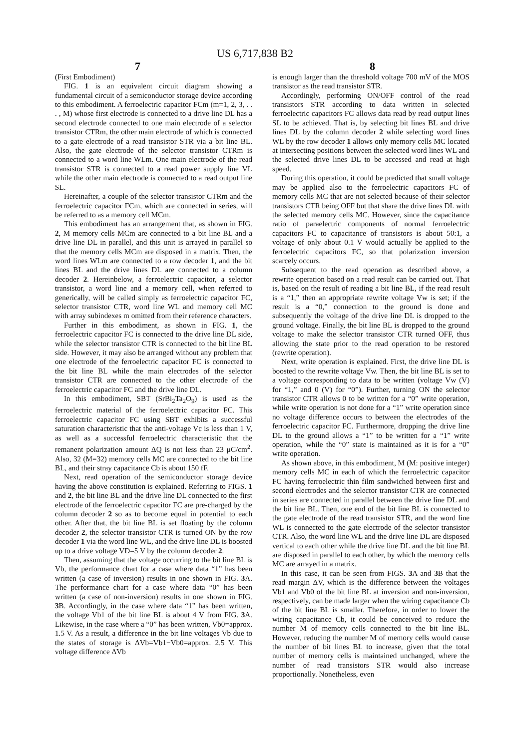US 6,717,838 B2
7 8
(First Embodiment)
FIG. 1 is an equivalent circuit diagram showing a fundamental circuit of a semiconductor storage device according to this embodiment. A ferroelectric capacitor FCm (m=1, 2, 3, . . . , M) whose first electrode is connected to a drive line DL has a second electrode connected to one main electrode of a selector transistor CTRm, the other main electrode of which is connected to a gate electrode of a read transistor STR via a bit line BL. Also, the gate electrode of the selector transistor CTRm is connected to a word line WLm. One main electrode of the read transistor STR is connected to a read power supply line VL while the other main electrode is connected to a read output line SL.
Hereinafter, a couple of the selector transistor CTRm and the ferroelectric capacitor FCm, which are connected in series, will be referred to as a memory cell MCm.
This embodiment has an arrangement that, as shown in FIG. 2, M memory cells MCm are connected to a bit line BL and a drive line DL in parallel, and this unit is arrayed in parallel so that the memory cells MCm are disposed in a matrix. Then, the word lines WLm are connected to a row decoder 1, and the bit lines BL and the drive lines DL are connected to a column decoder 2. Hereinbelow, a ferroelectric capacitor, a selector transistor, a word line and a memory cell, when referred to generically, will be called simply as ferroelectric capacitor FC, selector transistor CTR, word line WL and memory cell MC with array subindexes m omitted from their reference characters.
Further in this embodiment, as shown in FIG. 1, the ferroelectric capacitor FC is connected to the drive line DL side, while the selector transistor CTR is connected to the bit line BL side. However, it may also be arranged without any problem that one electrode of the ferroelectric capacitor FC is connected to the bit line BL while the main electrodes of the selector transistor CTR are connected to the other electrode of the ferroelectric capacitor FC and the drive line DL.
In this embodiment, SBT (SrBi<sub>2</sub>Ta<sub>2</sub>O<sub>9</sub>) is used as the ferroelectric material of the ferroelectric capacitor FC. This ferroelectric capacitor FC using SBT exhibits a successful saturation characteristic that the anti-voltage Vc is less than 1 V, as well as a successful ferroelectric characteristic that the remanent polarization amount ΔQ is not less than 23 μC/cm<sup>2</sup>. Also, 32 (M=32) memory cells MC are connected to the bit line BL, and their stray capacitance Cb is about 150 fF.
Next, read operation of the semiconductor storage device having the above constitution is explained. Referring to FIGS. 1 and 2, the bit line BL and the drive line DL connected to the first electrode of the ferroelectric capacitor FC are pre-charged by the column decoder 2 so as to become equal in potential to each other. After that, the bit line BL is set floating by the column decoder 2, the selector transistor CTR is turned ON by the row decoder 1 via the word line WL, and the drive line DL is boosted up to a drive voltage VD=5 V by the column decoder 2.
Then, assuming that the voltage occurring to the bit line BL is Vb, the performance chart for a case where data “1” has been written (a case of inversion) results in one shown in FIG. 3 A. The performance chart for a case where data “0” has been written (a case of non-inversion) results in one shown in FIG. 3 B. Accordingly, in the case where data “1” has been written, the voltage Vb1 of the bit line BL is about 4 V from FIG. 3 A. Likewise, in the case where a “0” has been written, Vb0=approx. 1.5 V. As a result, a difference in the bit line voltages Vb due to the states of storage is ΔVb=Vb1−Vb0=approx. 2.5 V. This voltage difference ΔVb
is enough larger than the threshold voltage 700 mV of the MOS transistor as the read transistor STR.
Accordingly, performing ON/OFF control of the read transistors STR according to data written in selected ferroelectric capacitors FC allows data read by read output lines SL to be achieved. That is, by selecting bit lines BL and drive lines DL by the column decoder 2 while selecting word lines WL by the row decoder 1 allows only memory cells MC located at intersecting positions between the selected word lines WL and the selected drive lines DL to be accessed and read at high speed.
During this operation, it could be predicted that small voltage may be applied also to the ferroelectric capacitors FC of memory cells MC that are not selected because of their selector transistors CTR being OFF but that share the drive lines DL with the selected memory cells MC. However, since the capacitance ratio of paraelectric components of normal ferroelectric capacitors FC to capacitance of transistors is about 50:1, a voltage of only about 0.1 V would actually be applied to the ferroelectric capacitors FC, so that polarization inversion scarcely occurs.
Subsequent to the read operation as described above, a rewrite operation based on a read result can be carried out. That is, based on the result of reading a bit line BL, if the read result is a “1,” then an appropriate rewrite voltage Vw is set; if the result is a “0,” connection to the ground is done and subsequently the voltage of the drive line DL is dropped to the ground voltage. Finally, the bit line BL is dropped to the ground voltage to make the selector transistor CTR turned OFF, thus allowing the state prior to the read operation to be restored (rewrite operation).
Next, write operation is explained. First, the drive line DL is boosted to the rewrite voltage Vw. Then, the bit line BL is set to a voltage corresponding to data to be written (voltage Vw (V) for “1,” and 0 (V) for “0”). Further, turning ON the selector transistor CTR allows 0 to be written for a “0” write operation, while write operation is not done for a “1” write operation since no voltage difference occurs to between the electrodes of the ferroelectric capacitor FC. Furthermore, dropping the drive line DL to the ground allows a “1” to be written for a “1” write operation, while the “0” state is maintained as it is for a “0” write operation.
As shown above, in this embodiment, M (M: positive integer) memory cells MC in each of which the ferroelectric capacitor FC having ferroelectric thin film sandwiched between first and second electrodes and the selector transistor CTR are connected in series are connected in parallel between the drive line DL and the bit line BL. Then, one end of the bit line BL is connected to the gate electrode of the read transistor STR, and the word line WL is connected to the gate electrode of the selector transistor CTR. Also, the word line WL and the drive line DL are disposed vertical to each other while the drive line DL and the bit line BL are disposed in parallel to each other, by which the memory cells MC are arrayed in a matrix.
In this case, it can be seen from FIGS. 3 A and 3 B that the read margin ΔV, which is the difference between the voltages Vb1 and Vb0 of the bit line BL at inversion and non-inversion, respectively, can be made larger when the wiring capacitance Cb of the bit line BL is smaller. Therefore, in order to lower the wiring capacitance Cb, it could be conceived to reduce the number M of memory cells connected to the bit line BL. However, reducing the number M of memory cells would cause the number of bit lines BL to increase, given that the total number of memory cells is maintained unchanged, where the number of read transistors STR would also increase proportionally. Nonetheless, even